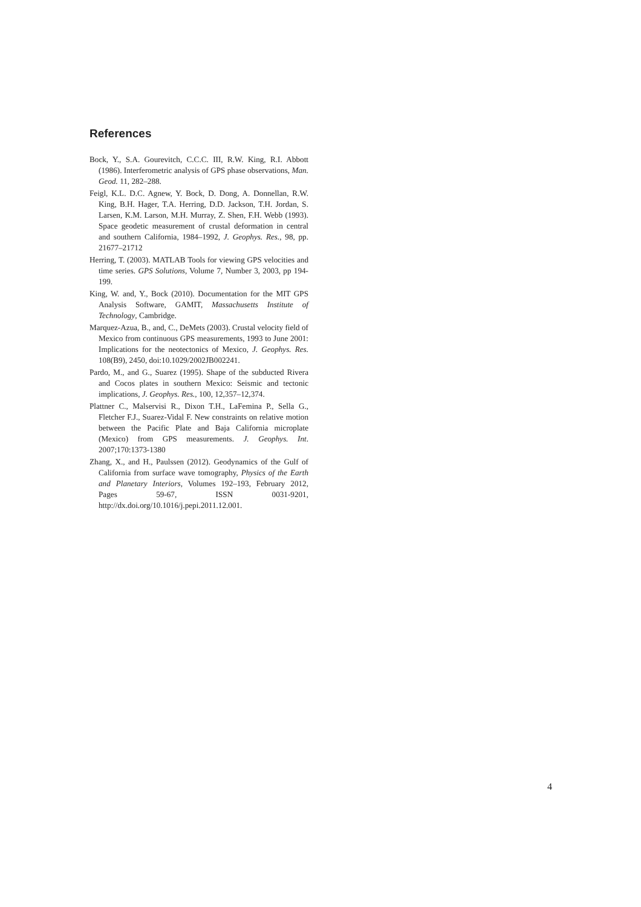References
Bock, Y., S.A. Gourevitch, C.C.C. III, R.W. King, R.I. Abbott (1986). Interferometric analysis of GPS phase observations, Man. Geod. 11, 282–288.
Feigl, K.L. D.C. Agnew, Y. Bock, D. Dong, A. Donnellan, R.W. King, B.H. Hager, T.A. Herring, D.D. Jackson, T.H. Jordan, S. Larsen, K.M. Larson, M.H. Murray, Z. Shen, F.H. Webb (1993). Space geodetic measurement of crustal deformation in central and southern California, 1984–1992, J. Geophys. Res., 98, pp. 21677–21712
Herring, T. (2003). MATLAB Tools for viewing GPS velocities and time series. GPS Solutions, Volume 7, Number 3, 2003, pp 194-199.
King, W. and, Y., Bock (2010). Documentation for the MIT GPS Analysis Software, GAMIT, Massachusetts Institute of Technology, Cambridge.
Marquez-Azua, B., and, C., DeMets (2003). Crustal velocity field of Mexico from continuous GPS measurements, 1993 to June 2001: Implications for the neotectonics of Mexico, J. Geophys. Res. 108(B9), 2450, doi:10.1029/2002JB002241.
Pardo, M., and G., Suarez (1995). Shape of the subducted Rivera and Cocos plates in southern Mexico: Seismic and tectonic implications, J. Geophys. Res., 100, 12,357–12,374.
Plattner C., Malservisi R., Dixon T.H., LaFemina P., Sella G., Fletcher F.J., Suarez-Vidal F. New constraints on relative motion between the Pacific Plate and Baja California microplate (Mexico) from GPS measurements. J. Geophys. Int. 2007;170:1373-1380
Zhang, X., and H., Paulssen (2012). Geodynamics of the Gulf of California from surface wave tomography, Physics of the Earth and Planetary Interiors, Volumes 192–193, February 2012, Pages 59-67, ISSN 0031-9201, http://dx.doi.org/10.1016/j.pepi.2011.12.001.
4